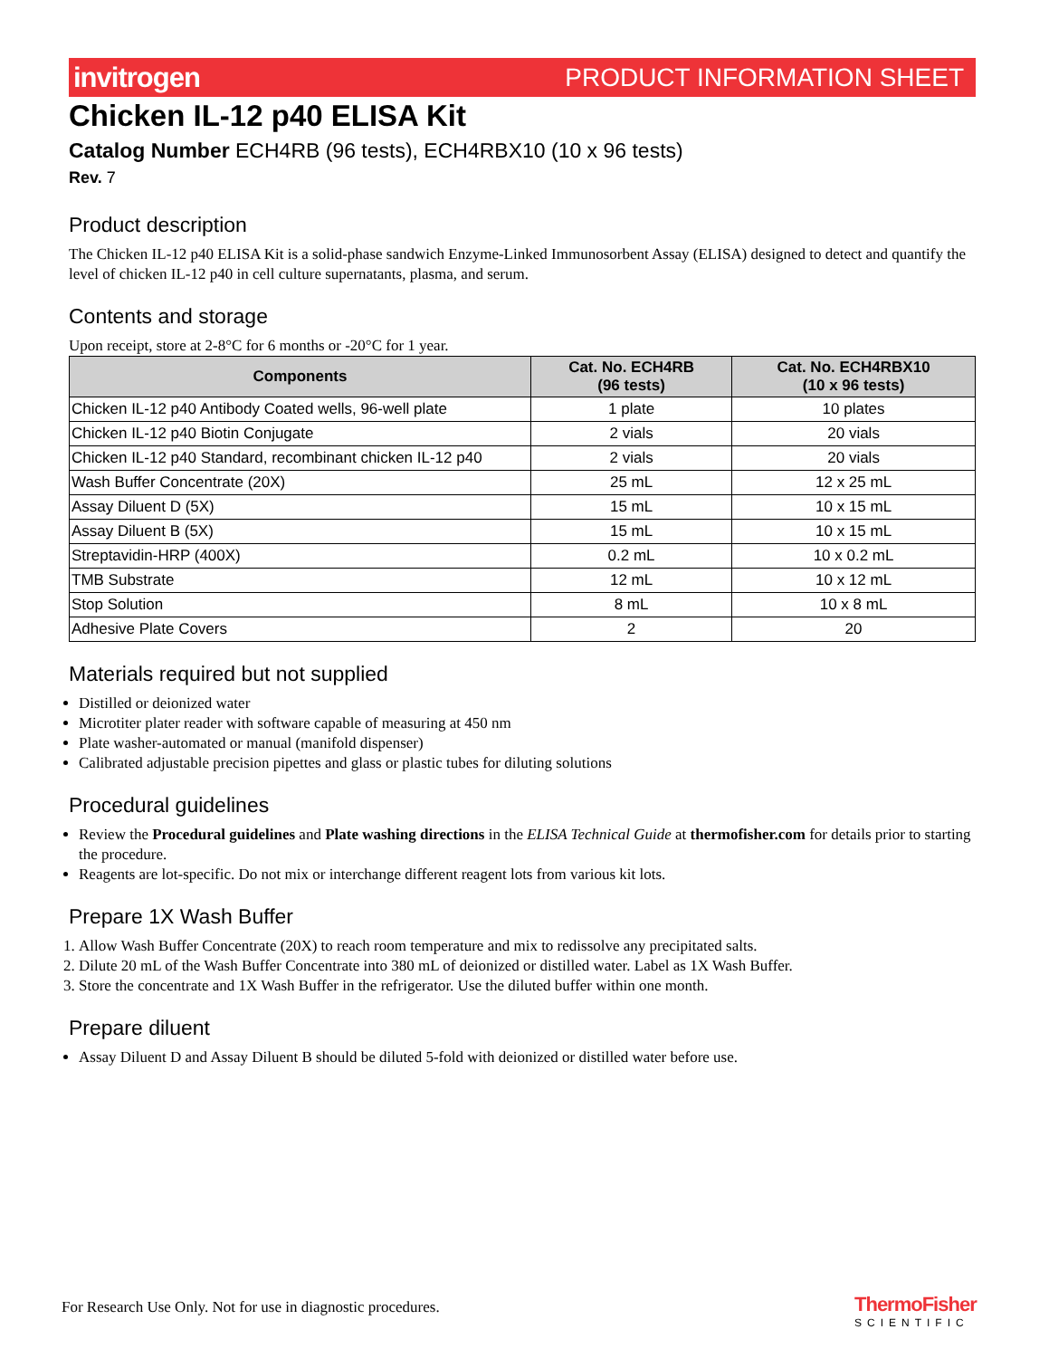invitrogen PRODUCT INFORMATION SHEET
Chicken IL-12 p40 ELISA Kit
Catalog Number ECH4RB (96 tests), ECH4RBX10 (10 x 96 tests)
Rev. 7
Product description
The Chicken IL-12 p40 ELISA Kit is a solid-phase sandwich Enzyme-Linked Immunosorbent Assay (ELISA) designed to detect and quantify the level of chicken IL-12 p40 in cell culture supernatants, plasma, and serum.
Contents and storage
Upon receipt, store at 2-8°C for 6 months or -20°C for 1 year.
| Components | Cat. No. ECH4RB (96 tests) | Cat. No. ECH4RBX10 (10 x 96 tests) |
| --- | --- | --- |
| Chicken IL-12 p40 Antibody Coated wells, 96-well plate | 1 plate | 10 plates |
| Chicken IL-12 p40 Biotin Conjugate | 2 vials | 20 vials |
| Chicken IL-12 p40 Standard, recombinant chicken IL-12 p40 | 2 vials | 20 vials |
| Wash Buffer Concentrate (20X) | 25 mL | 12 x 25 mL |
| Assay Diluent D (5X) | 15 mL | 10 x 15 mL |
| Assay Diluent B (5X) | 15 mL | 10 x 15 mL |
| Streptavidin-HRP (400X) | 0.2 mL | 10 x 0.2 mL |
| TMB Substrate | 12 mL | 10 x 12 mL |
| Stop Solution | 8 mL | 10 x 8 mL |
| Adhesive Plate Covers | 2 | 20 |
Materials required but not supplied
Distilled or deionized water
Microtiter plater reader with software capable of measuring at 450 nm
Plate washer-automated or manual (manifold dispenser)
Calibrated adjustable precision pipettes and glass or plastic tubes for diluting solutions
Procedural guidelines
Review the Procedural guidelines and Plate washing directions in the ELISA Technical Guide at thermofisher.com for details prior to starting the procedure.
Reagents are lot-specific. Do not mix or interchange different reagent lots from various kit lots.
Prepare 1X Wash Buffer
1. Allow Wash Buffer Concentrate (20X) to reach room temperature and mix to redissolve any precipitated salts.
2. Dilute 20 mL of the Wash Buffer Concentrate into 380 mL of deionized or distilled water. Label as 1X Wash Buffer.
3. Store the concentrate and 1X Wash Buffer in the refrigerator. Use the diluted buffer within one month.
Prepare diluent
Assay Diluent D and Assay Diluent B should be diluted 5-fold with deionized or distilled water before use.
For Research Use Only. Not for use in diagnostic procedures.
ThermoFisher
SCIENTIFIC